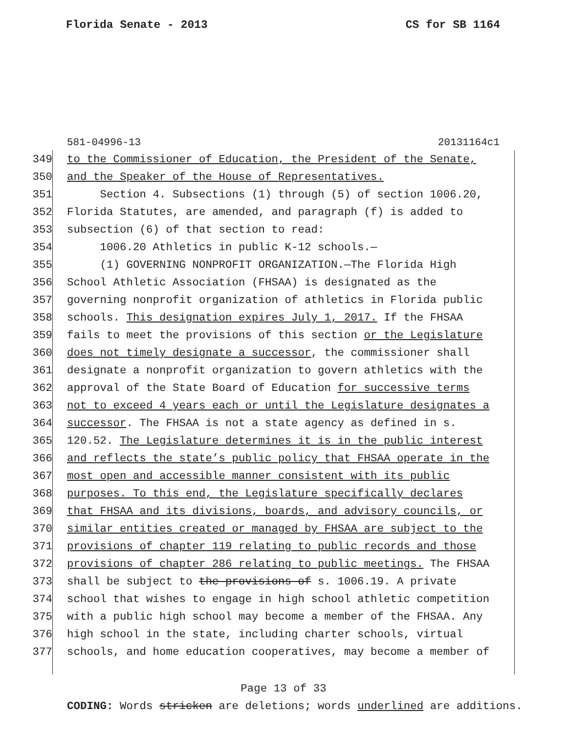Florida Senate - 2013 CS for SB 1164
581-04996-13 20131164c1
349 to the Commissioner of Education, the President of the Senate,
350 and the Speaker of the House of Representatives.
351 Section 4. Subsections (1) through (5) of section 1006.20,
352 Florida Statutes, are amended, and paragraph (f) is added to
353 subsection (6) of that section to read:
354 1006.20 Athletics in public K-12 schools.—
355 (1) GOVERNING NONPROFIT ORGANIZATION.—The Florida High
356 School Athletic Association (FHSAA) is designated as the
357 governing nonprofit organization of athletics in Florida public
358 schools. This designation expires July 1, 2017. If the FHSAA
359 fails to meet the provisions of this section or the Legislature
360 does not timely designate a successor, the commissioner shall
361 designate a nonprofit organization to govern athletics with the
362 approval of the State Board of Education for successive terms
363 not to exceed 4 years each or until the Legislature designates a
364 successor. The FHSAA is not a state agency as defined in s.
365 120.52. The Legislature determines it is in the public interest
366 and reflects the state’s public policy that FHSAA operate in the
367 most open and accessible manner consistent with its public
368 purposes. To this end, the Legislature specifically declares
369 that FHSAA and its divisions, boards, and advisory councils, or
370 similar entities created or managed by FHSAA are subject to the
371 provisions of chapter 119 relating to public records and those
372 provisions of chapter 286 relating to public meetings. The FHSAA
373 shall be subject to the provisions of s. 1006.19. A private
374 school that wishes to engage in high school athletic competition
375 with a public high school may become a member of the FHSAA. Any
376 high school in the state, including charter schools, virtual
377 schools, and home education cooperatives, may become a member of
Page 13 of 33
CODING: Words stricken are deletions; words underlined are additions.